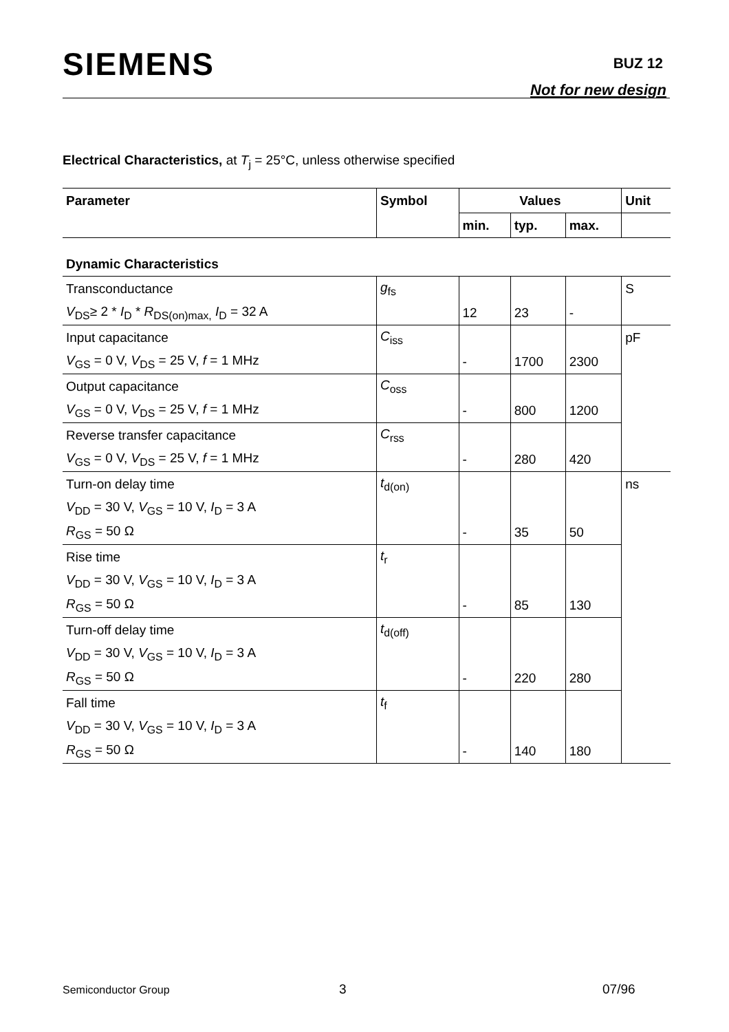SIEMENS BUZ 12
Not for new design
Electrical Characteristics, at T<sub>j</sub> = 25°C, unless otherwise specified
| Parameter | Symbol | Values | | | Unit |
| --- | --- | --- | --- | --- | --- |
| | | min. | typ. | max. | |
| Dynamic Characteristics | | | | | |
| Transconductance | g<sub>fs</sub> | | | | S |
| V<sub>DS</sub>≥ 2 * I<sub>D</sub> * R<sub>DS(on)max,</sub> I<sub>D</sub> = 32 A | | 12 | 23 | - | |
| Input capacitance | C<sub>iss</sub> | | | | pF |
| V<sub>GS</sub> = 0 V, V<sub>DS</sub> = 25 V, f = 1 MHz | | - | 1700 | 2300 | |
| Output capacitance | C<sub>oss</sub> | | | | |
| V<sub>GS</sub> = 0 V, V<sub>DS</sub> = 25 V, f = 1 MHz | | - | 800 | 1200 | |
| Reverse transfer capacitance | C<sub>rss</sub> | | | | |
| V<sub>GS</sub> = 0 V, V<sub>DS</sub> = 25 V, f = 1 MHz | | - | 280 | 420 | |
| Turn-on delay time | t<sub>d(on)</sub> | | | | ns |
| V<sub>DD</sub> = 30 V, V<sub>GS</sub> = 10 V, I<sub>D</sub> = 3 A | | | | | |
| R<sub>GS</sub> = 50 Ω | | - | 35 | 50 | |
| Rise time | t<sub>r</sub> | | | | |
| V<sub>DD</sub> = 30 V, V<sub>GS</sub> = 10 V, I<sub>D</sub> = 3 A | | | | | |
| R<sub>GS</sub> = 50 Ω | | - | 85 | 130 | |
| Turn-off delay time | t<sub>d(off)</sub> | | | | |
| V<sub>DD</sub> = 30 V, V<sub>GS</sub> = 10 V, I<sub>D</sub> = 3 A | | | | | |
| R<sub>GS</sub> = 50 Ω | | - | 220 | 280 | |
| Fall time | t<sub>f</sub> | | | | |
| V<sub>DD</sub> = 30 V, V<sub>GS</sub> = 10 V, I<sub>D</sub> = 3 A | | | | | |
| R<sub>GS</sub> = 50 Ω | | - | 140 | 180 | |
Semiconductor Group 3 07/96